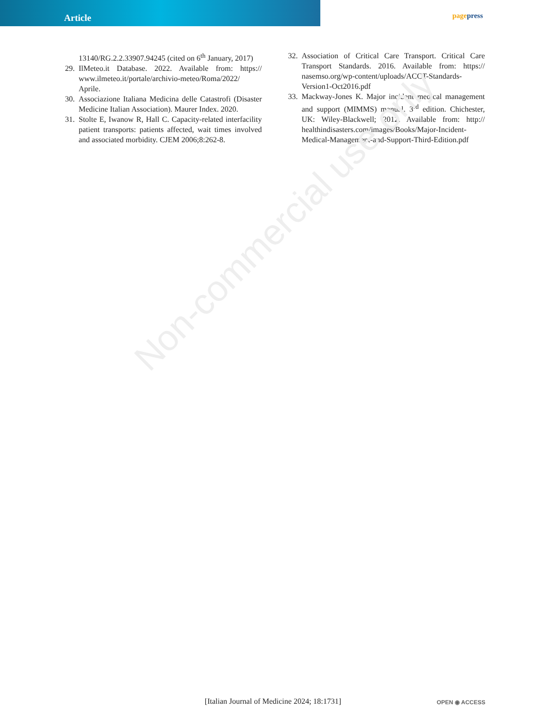Article
pagepress
Non-commercial use only
13140/RG.2.2.33907.94245 (cited on 6<sup>th</sup> January, 2017)
29. IlMeteo.it Database. 2022. Available from: https:// www.ilmeteo.it/portale/archivio-meteo/Roma/2022/ Aprile.
30. Associazione Italiana Medicina delle Catastrofi (Disaster Medicine Italian Association). Maurer Index. 2020.
31. Stolte E, Iwanow R, Hall C. Capacity-related interfacility patient transports: patients affected, wait times involved and associated morbidity. CJEM 2006;8:262-8.
32. Association of Critical Care Transport. Critical Care Transport Standards. 2016. Available from: https:// nasemso.org/wp-content/uploads/ACCT-Standards-Version1-Oct2016.pdf
33. Mackway-Jones K. Major incident medical management and support (MIMMS) manual. 3<sup>rd</sup> edition. Chichester, UK: Wiley-Blackwell; 2012. Available from: http:// healthindisasters.com/images/Books/Major-Incident-Medical-Management-and-Support-Third-Edition.pdf
[Italian Journal of Medicine 2024; 18:1731] OPEN ◉ ACCESS